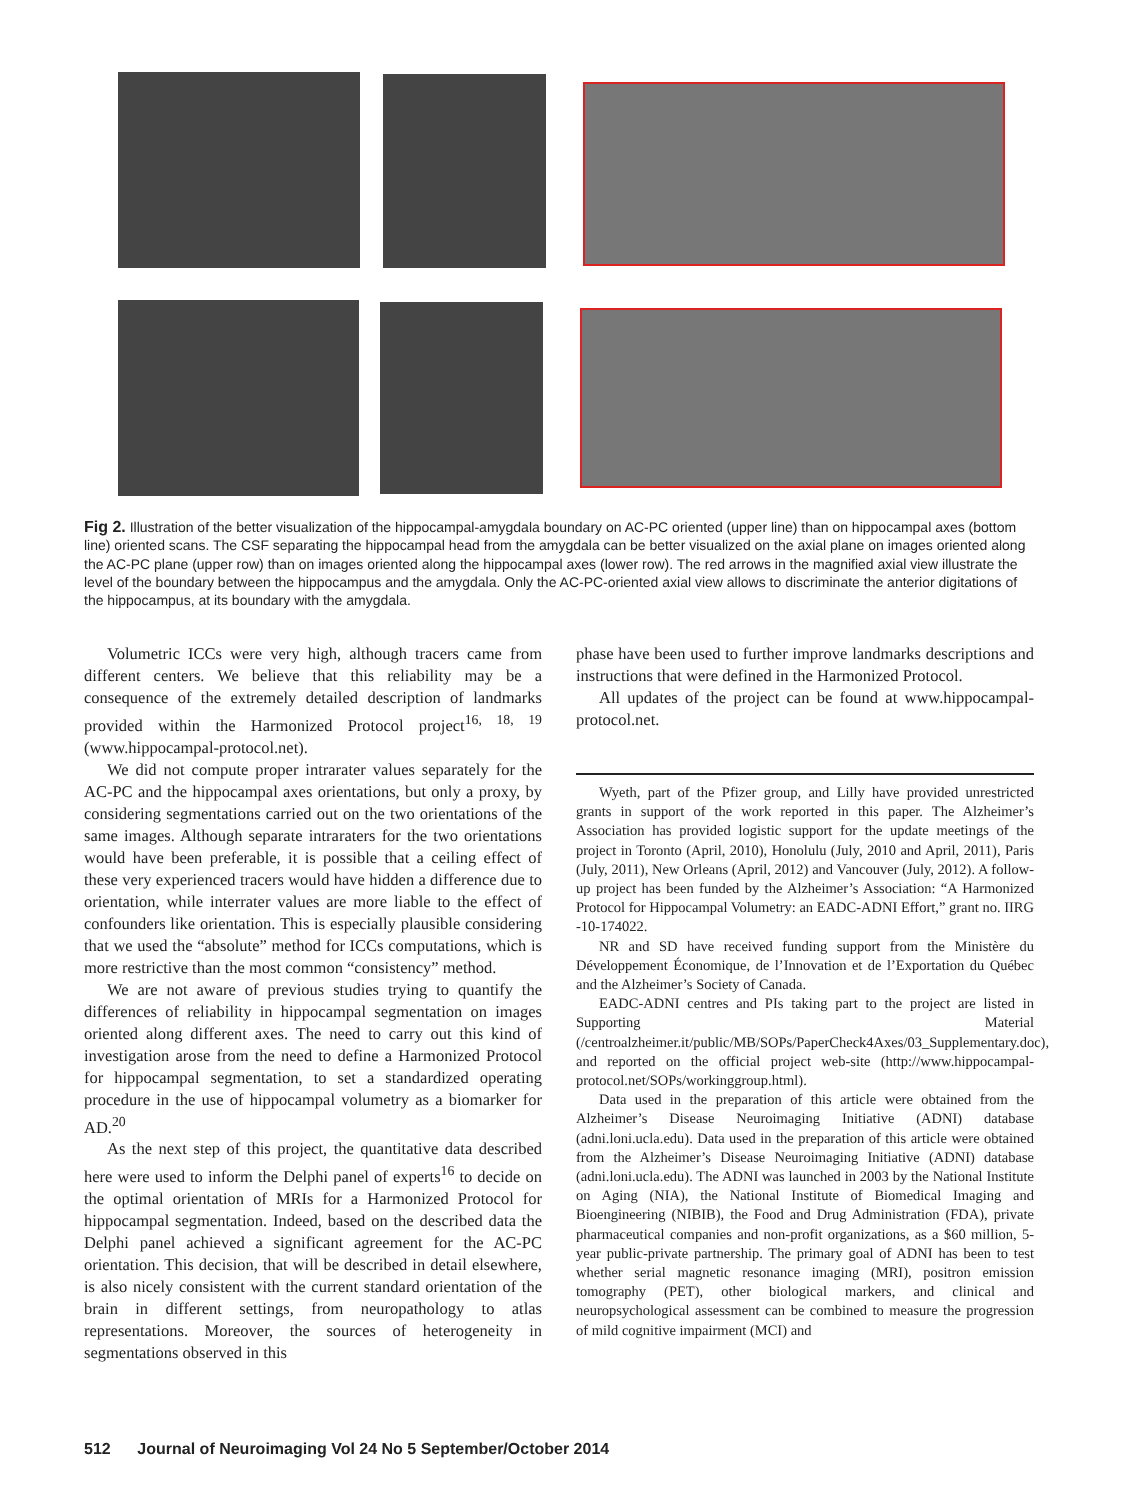Fig 2. Illustration of the better visualization of the hippocampal-amygdala boundary on AC-PC oriented (upper line) than on hippocampal axes (bottom line) oriented scans. The CSF separating the hippocampal head from the amygdala can be better visualized on the axial plane on images oriented along the AC-PC plane (upper row) than on images oriented along the hippocampal axes (lower row). The red arrows in the magnified axial view illustrate the level of the boundary between the hippocampus and the amygdala. Only the AC-PC-oriented axial view allows to discriminate the anterior digitations of the hippocampus, at its boundary with the amygdala.
Volumetric ICCs were very high, although tracers came from different centers. We believe that this reliability may be a consequence of the extremely detailed description of landmarks provided within the Harmonized Protocol project<sup>16, 18, 19</sup> (www.hippocampal-protocol.net).
We did not compute proper intrarater values separately for the AC-PC and the hippocampal axes orientations, but only a proxy, by considering segmentations carried out on the two orientations of the same images. Although separate intraraters for the two orientations would have been preferable, it is possible that a ceiling effect of these very experienced tracers would have hidden a difference due to orientation, while interrater values are more liable to the effect of confounders like orientation. This is especially plausible considering that we used the “absolute” method for ICCs computations, which is more restrictive than the most common “consistency” method.
We are not aware of previous studies trying to quantify the differences of reliability in hippocampal segmentation on images oriented along different axes. The need to carry out this kind of investigation arose from the need to define a Harmonized Protocol for hippocampal segmentation, to set a standardized operating procedure in the use of hippocampal volumetry as a biomarker for AD.<sup>20</sup>
As the next step of this project, the quantitative data described here were used to inform the Delphi panel of experts<sup>16</sup> to decide on the optimal orientation of MRIs for a Harmonized Protocol for hippocampal segmentation. Indeed, based on the described data the Delphi panel achieved a significant agreement for the AC-PC orientation. This decision, that will be described in detail elsewhere, is also nicely consistent with the current standard orientation of the brain in different settings, from neuropathology to atlas representations. Moreover, the sources of heterogeneity in segmentations observed in this
phase have been used to further improve landmarks descriptions and instructions that were defined in the Harmonized Protocol.
All updates of the project can be found at www.hippocampal-protocol.net.
Wyeth, part of the Pfizer group, and Lilly have provided unrestricted grants in support of the work reported in this paper. The Alzheimer’s Association has provided logistic support for the update meetings of the project in Toronto (April, 2010), Honolulu (July, 2010 and April, 2011), Paris (July, 2011), New Orleans (April, 2012) and Vancouver (July, 2012). A follow-up project has been funded by the Alzheimer’s Association: “A Harmonized Protocol for Hippocampal Volumetry: an EADC-ADNI Effort,” grant no. IIRG -10-174022.
NR and SD have received funding support from the Ministère du Développement Économique, de l’Innovation et de l’Exportation du Québec and the Alzheimer’s Society of Canada.
EADC-ADNI centres and PIs taking part to the project are listed in Supporting Material (/centroalzheimer.it/public/MB/SOPs/PaperCheck4Axes/03_Supplementary.doc), and reported on the official project web-site (http://www.hippocampal-protocol.net/SOPs/workinggroup.html).
Data used in the preparation of this article were obtained from the Alzheimer’s Disease Neuroimaging Initiative (ADNI) database (adni.loni.ucla.edu). Data used in the preparation of this article were obtained from the Alzheimer’s Disease Neuroimaging Initiative (ADNI) database (adni.loni.ucla.edu). The ADNI was launched in 2003 by the National Institute on Aging (NIA), the National Institute of Biomedical Imaging and Bioengineering (NIBIB), the Food and Drug Administration (FDA), private pharmaceutical companies and non-profit organizations, as a $60 million, 5-year public-private partnership. The primary goal of ADNI has been to test whether serial magnetic resonance imaging (MRI), positron emission tomography (PET), other biological markers, and clinical and neuropsychological assessment can be combined to measure the progression of mild cognitive impairment (MCI) and
512 Journal of Neuroimaging Vol 24 No 5 September/October 2014